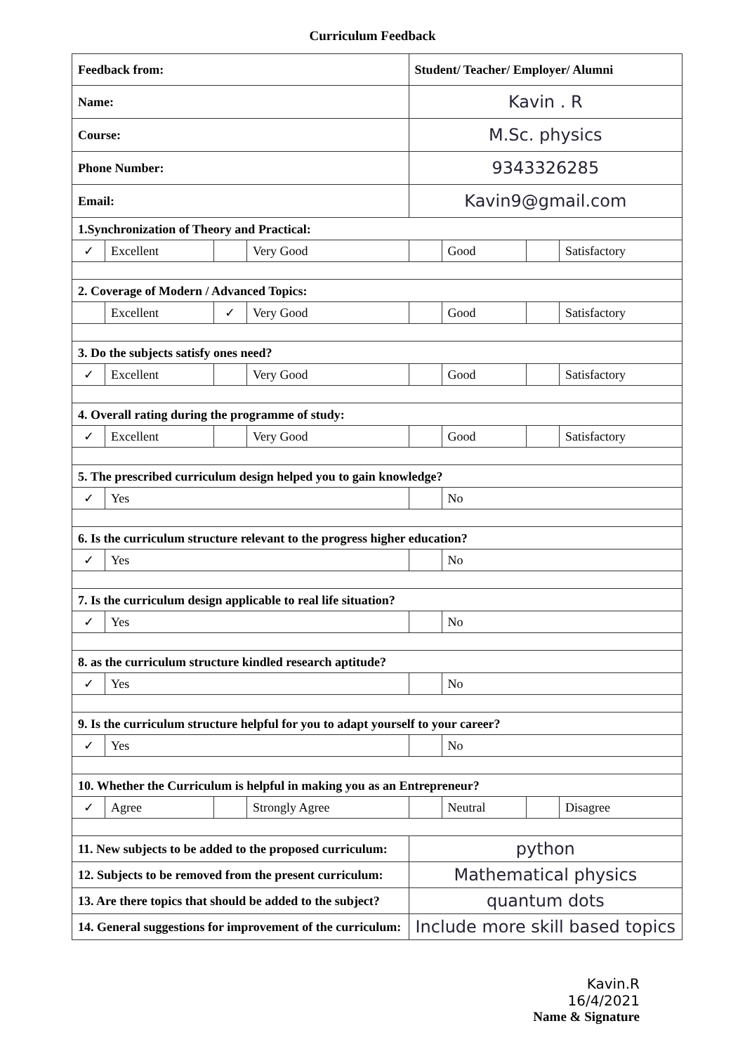Curriculum Feedback
| Feedback from: | | | | Student/ Teacher/ Employer/ Alumni | | | |
| Name: | | | | Kavin . R | | | |
| Course: | | | | M.Sc. physics | | | |
| Phone Number: | | | | 9343326285 | | | |
| Email: | | | | Kavin9@gmail.com | | | |
| 1.Synchronization of Theory and Practical: | | | | | | | |
| ✓ | Excellent | | Very Good | | Good | | Satisfactory |
| 2. Coverage of Modern / Advanced Topics: | | | | | | | |
| | Excellent | ✓ | Very Good | | Good | | Satisfactory |
| 3. Do the subjects satisfy ones need? | | | | | | | |
| ✓ | Excellent | | Very Good | | Good | | Satisfactory |
| 4. Overall rating during the programme of study: | | | | | | | |
| ✓ | Excellent | | Very Good | | Good | | Satisfactory |
| 5. The prescribed curriculum design helped you to gain knowledge? | | | | | | | |
| ✓ | Yes | | | | No | | |
| 6. Is the curriculum structure relevant to the progress higher education? | | | | | | | |
| ✓ | Yes | | | | No | | |
| 7. Is the curriculum design applicable to real life situation? | | | | | | | |
| ✓ | Yes | | | | No | | |
| 8. as the curriculum structure kindled research aptitude? | | | | | | | |
| ✓ | Yes | | | | No | | |
| 9. Is the curriculum structure helpful for you to adapt yourself to your career? | | | | | | | |
| ✓ | Yes | | | | No | | |
| 10. Whether the Curriculum is helpful in making you as an Entrepreneur? | | | | | | | |
| ✓ | Agree | | Strongly Agree | | Neutral | | Disagree |
| 11. New subjects to be added to the proposed curriculum: | | | | python | | | |
| 12. Subjects to be removed from the present curriculum: | | | | Mathematical physics | | | |
| 13. Are there topics that should be added to the subject? | | | | quantum dots | | | |
| 14. General suggestions for improvement of the curriculum: | | | | Include more skill based topics | | | |
Kavin.R
16/4/2021
Name & Signature